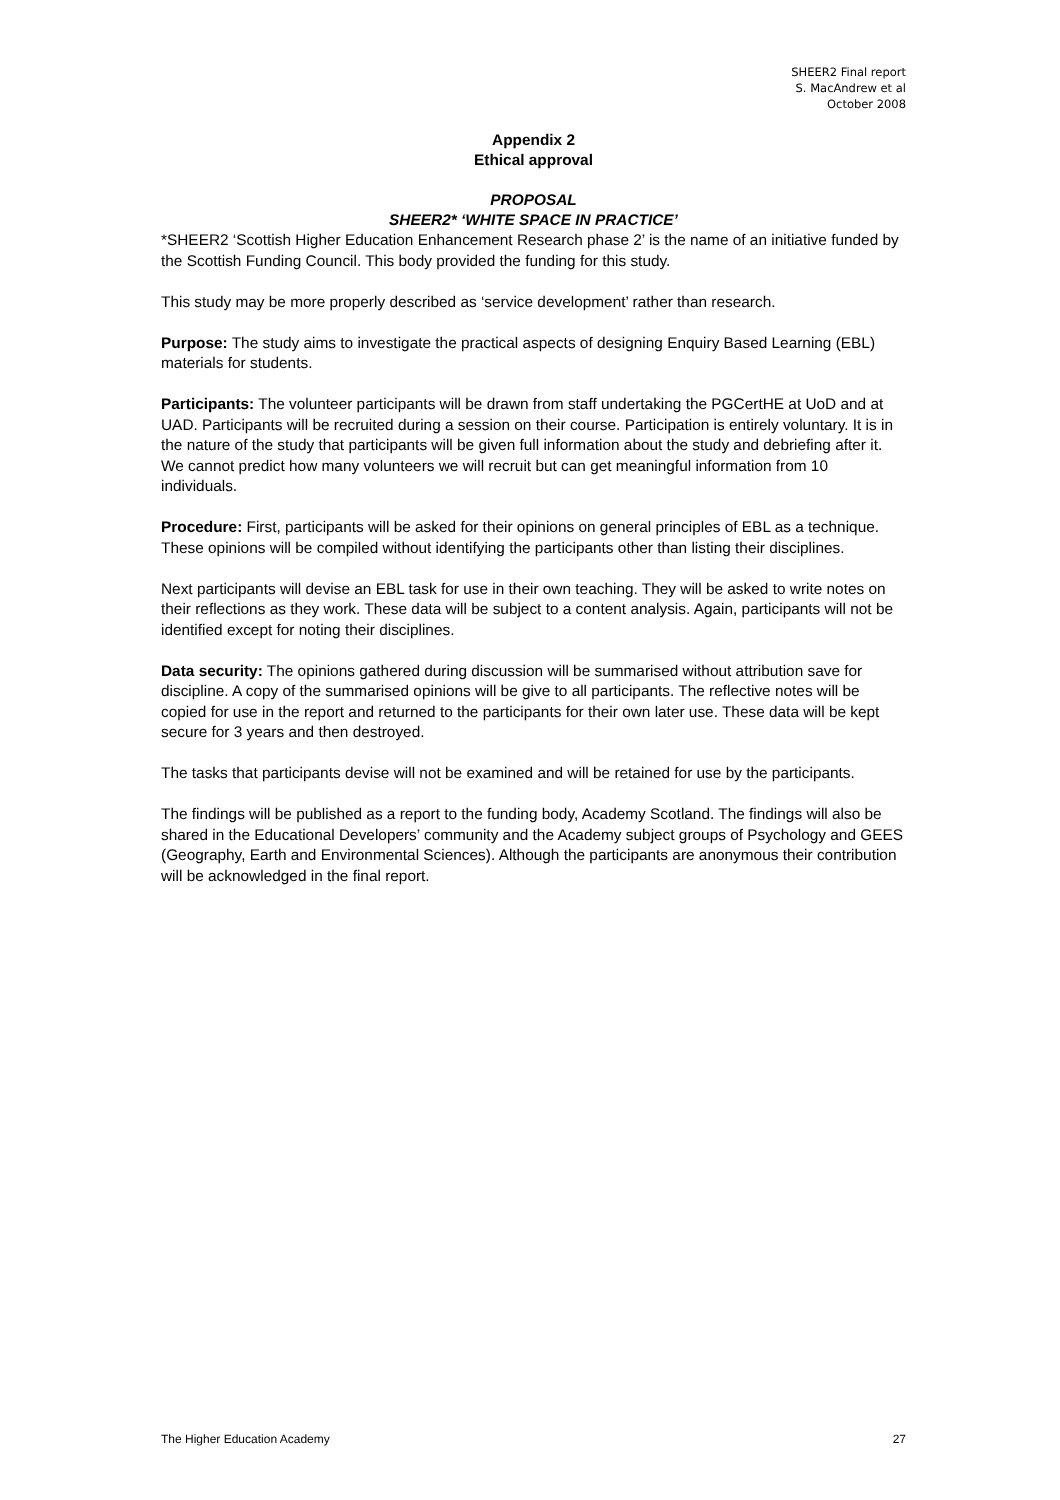SHEER2 Final report
S. MacAndrew et al
October 2008
Appendix 2
Ethical approval
PROPOSAL
SHEER2* ‘WHITE SPACE IN PRACTICE’
*SHEER2 ‘Scottish Higher Education Enhancement Research phase 2’ is the name of an initiative funded by the Scottish Funding Council. This body provided the funding for this study.
This study may be more properly described as ‘service development’ rather than research.
Purpose: The study aims to investigate the practical aspects of designing Enquiry Based Learning (EBL) materials for students.
Participants: The volunteer participants will be drawn from staff undertaking the PGCertHE at UoD and at UAD. Participants will be recruited during a session on their course. Participation is entirely voluntary. It is in the nature of the study that participants will be given full information about the study and debriefing after it. We cannot predict how many volunteers we will recruit but can get meaningful information from 10 individuals.
Procedure: First, participants will be asked for their opinions on general principles of EBL as a technique. These opinions will be compiled without identifying the participants other than listing their disciplines.
Next participants will devise an EBL task for use in their own teaching. They will be asked to write notes on their reflections as they work. These data will be subject to a content analysis. Again, participants will not be identified except for noting their disciplines.
Data security: The opinions gathered during discussion will be summarised without attribution save for discipline. A copy of the summarised opinions will be give to all participants. The reflective notes will be copied for use in the report and returned to the participants for their own later use. These data will be kept secure for 3 years and then destroyed.
The tasks that participants devise will not be examined and will be retained for use by the participants.
The findings will be published as a report to the funding body, Academy Scotland. The findings will also be shared in the Educational Developers’ community and the Academy subject groups of Psychology and GEES (Geography, Earth and Environmental Sciences). Although the participants are anonymous their contribution will be acknowledged in the final report.
The Higher Education Academy 27